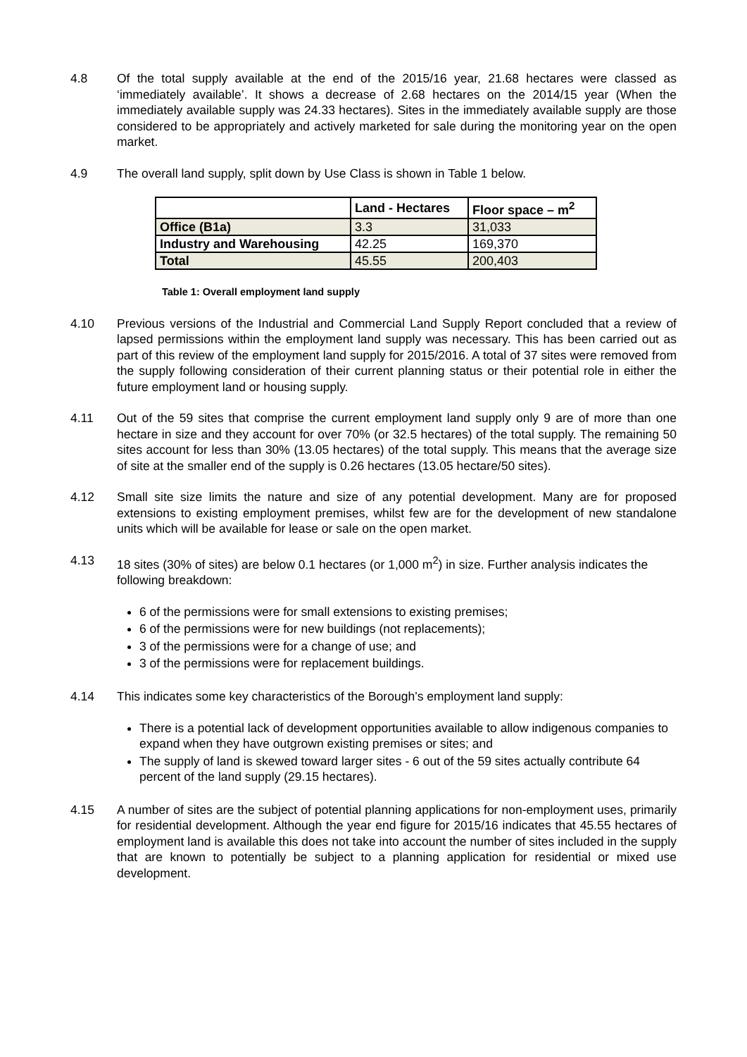4.8 Of the total supply available at the end of the 2015/16 year, 21.68 hectares were classed as ‘immediately available’. It shows a decrease of 2.68 hectares on the 2014/15 year (When the immediately available supply was 24.33 hectares). Sites in the immediately available supply are those considered to be appropriately and actively marketed for sale during the monitoring year on the open market.
4.9 The overall land supply, split down by Use Class is shown in Table 1 below.
| | Land - Hectares | Floor space – m<sup>2</sup> |
| --- | --- | --- |
| Office (B1a) | 3.3 | 31,033 |
| Industry and Warehousing | 42.25 | 169,370 |
| Total | 45.55 | 200,403 |
Table 1: Overall employment land supply
4.10 Previous versions of the Industrial and Commercial Land Supply Report concluded that a review of lapsed permissions within the employment land supply was necessary. This has been carried out as part of this review of the employment land supply for 2015/2016. A total of 37 sites were removed from the supply following consideration of their current planning status or their potential role in either the future employment land or housing supply.
4.11 Out of the 59 sites that comprise the current employment land supply only 9 are of more than one hectare in size and they account for over 70% (or 32.5 hectares) of the total supply. The remaining 50 sites account for less than 30% (13.05 hectares) of the total supply. This means that the average size of site at the smaller end of the supply is 0.26 hectares (13.05 hectare/50 sites).
4.12 Small site size limits the nature and size of any potential development. Many are for proposed extensions to existing employment premises, whilst few are for the development of new standalone units which will be available for lease or sale on the open market.
4.13 18 sites (30% of sites) are below 0.1 hectares (or 1,000 m<sup>2</sup>) in size. Further analysis indicates the following breakdown:
6 of the permissions were for small extensions to existing premises;
6 of the permissions were for new buildings (not replacements);
3 of the permissions were for a change of use; and
3 of the permissions were for replacement buildings.
4.14 This indicates some key characteristics of the Borough’s employment land supply:
There is a potential lack of development opportunities available to allow indigenous companies to expand when they have outgrown existing premises or sites; and
The supply of land is skewed toward larger sites - 6 out of the 59 sites actually contribute 64 percent of the land supply (29.15 hectares).
4.15 A number of sites are the subject of potential planning applications for non-employment uses, primarily for residential development. Although the year end figure for 2015/16 indicates that 45.55 hectares of employment land is available this does not take into account the number of sites included in the supply that are known to potentially be subject to a planning application for residential or mixed use development.